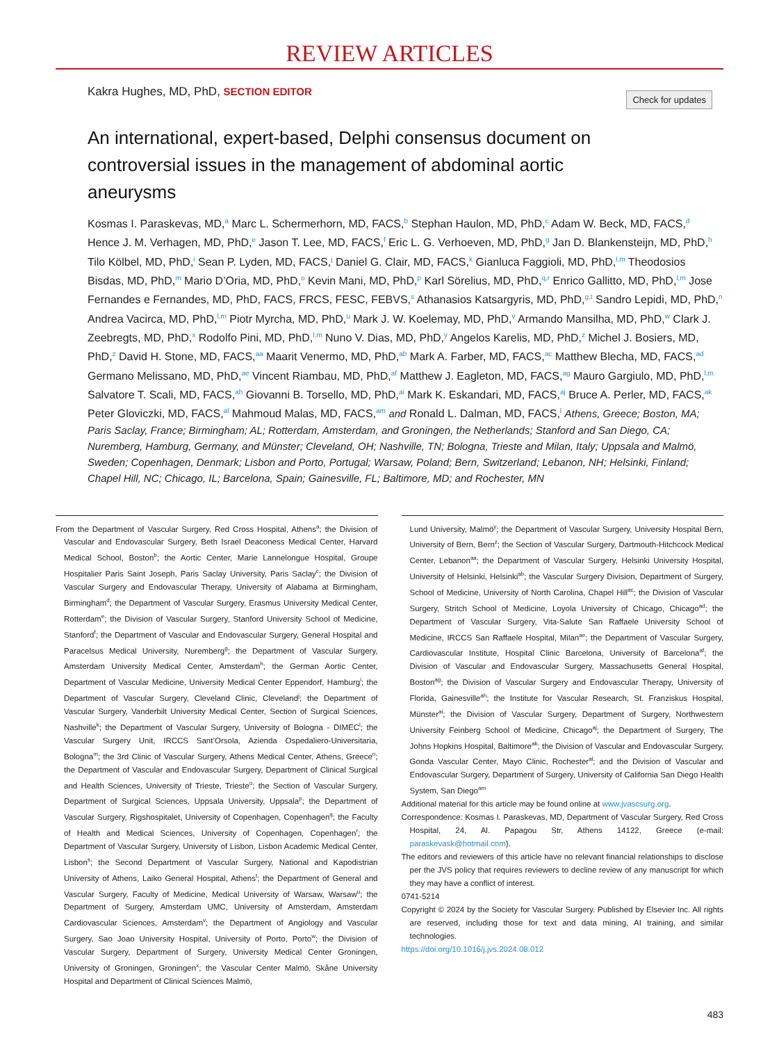REVIEW ARTICLES
Kakra Hughes, MD, PhD, SECTION EDITOR Check for updates
An international, expert-based, Delphi consensus document on controversial issues in the management of abdominal aortic aneurysms
Kosmas I. Paraskevas, MD,<sup>a</sup> Marc L. Schermerhorn, MD, FACS,<sup>b</sup> Stephan Haulon, MD, PhD,<sup>c</sup> Adam W. Beck, MD, FACS,<sup>d</sup> Hence J. M. Verhagen, MD, PhD,<sup>e</sup> Jason T. Lee, MD, FACS,<sup>f</sup> Eric L. G. Verhoeven, MD, PhD,<sup>g</sup> Jan D. Blankensteijn, MD, PhD,<sup>h</sup> Tilo Kölbel, MD, PhD,<sup>i</sup> Sean P. Lyden, MD, FACS,<sup>j</sup> Daniel G. Clair, MD, FACS,<sup>k</sup> Gianluca Faggioli, MD, PhD,<sup>l,m</sup> Theodosios Bisdas, MD, PhD,<sup>m</sup> Mario D’Oria, MD, PhD,<sup>o</sup> Kevin Mani, MD, PhD,<sup>p</sup> Karl Sörelius, MD, PhD,<sup>q,r</sup> Enrico Gallitto, MD, PhD,<sup>l,m</sup> Jose Fernandes e Fernandes, MD, PhD, FACS, FRCS, FESC, FEBVS,<sup>s</sup> Athanasios Katsargyris, MD, PhD,<sup>g,t</sup> Sandro Lepidi, MD, PhD,<sup>n</sup> Andrea Vacirca, MD, PhD,<sup>l,m</sup> Piotr Myrcha, MD, PhD,<sup>u</sup> Mark J. W. Koelemay, MD, PhD,<sup>v</sup> Armando Mansilha, MD, PhD,<sup>w</sup> Clark J. Zeebregts, MD, PhD,<sup>x</sup> Rodolfo Pini, MD, PhD,<sup>l,m</sup> Nuno V. Dias, MD, PhD,<sup>y</sup> Angelos Karelis, MD, PhD,<sup>z</sup> Michel J. Bosiers, MD, PhD,<sup>z</sup> David H. Stone, MD, FACS,<sup>aa</sup> Maarit Venermo, MD, PhD,<sup>ab</sup> Mark A. Farber, MD, FACS,<sup>ac</sup> Matthew Blecha, MD, FACS,<sup>ad</sup> Germano Melissano, MD, PhD,<sup>ae</sup> Vincent Riambau, MD, PhD,<sup>af</sup> Matthew J. Eagleton, MD, FACS,<sup>ag</sup> Mauro Gargiulo, MD, PhD,<sup>l,m</sup> Salvatore T. Scali, MD, FACS,<sup>ah</sup> Giovanni B. Torsello, MD, PhD,<sup>ai</sup> Mark K. Eskandari, MD, FACS,<sup>aj</sup> Bruce A. Perler, MD, FACS,<sup>ak</sup> Peter Gloviczki, MD, FACS,<sup>al</sup> Mahmoud Malas, MD, FACS,<sup>am</sup> and Ronald L. Dalman, MD, FACS,<sup>l</sup> Athens, Greece; Boston, MA; Paris Saclay, France; Birmingham; AL; Rotterdam, Amsterdam, and Groningen, the Netherlands; Stanford and San Diego, CA; Nuremberg, Hamburg, Germany, and Münster; Cleveland, OH; Nashville, TN; Bologna, Trieste and Milan, Italy; Uppsala and Malmö, Sweden; Copenhagen, Denmark; Lisbon and Porto, Portugal; Warsaw, Poland; Bern, Switzerland; Lebanon, NH; Helsinki, Finland; Chapel Hill, NC; Chicago, IL; Barcelona, Spain; Gainesville, FL; Baltimore, MD; and Rochester, MN
From the Department of Vascular Surgery, Red Cross Hospital, Athens<sup>a</sup>; the Division of Vascular and Endovascular Surgery, Beth Israel Deaconess Medical Center, Harvard Medical School, Boston<sup>b</sup>; the Aortic Center, Marie Lannelongue Hospital, Groupe Hospitalier Paris Saint Joseph, Paris Saclay University, Paris Saclay<sup>c</sup>; the Division of Vascular Surgery and Endovascular Therapy, University of Alabama at Birmingham, Birmingham<sup>d</sup>; the Department of Vascular Surgery, Erasmus University Medical Center, Rotterdam<sup>e</sup>; the Division of Vascular Surgery, Stanford University School of Medicine, Stanford<sup>f</sup>; the Department of Vascular and Endovascular Surgery, General Hospital and Paracelsus Medical University, Nuremberg<sup>g</sup>; the Department of Vascular Surgery, Amsterdam University Medical Center, Amsterdam<sup>h</sup>; the German Aortic Center, Department of Vascular Medicine, University Medical Center Eppendorf, Hamburg<sup>i</sup>; the Department of Vascular Surgery, Cleveland Clinic, Cleveland<sup>j</sup>; the Department of Vascular Surgery, Vanderbilt University Medical Center, Section of Surgical Sciences, Nashville<sup>k</sup>; the Department of Vascular Surgery, University of Bologna - DIMEC<sup>l</sup>; the Vascular Surgery Unit, IRCCS Sant’Orsola, Azienda Ospedaliero-Universitaria, Bologna<sup>m</sup>; the 3rd Clinic of Vascular Surgery, Athens Medical Center, Athens, Greece<sup>n</sup>; the Department of Vascular and Endovascular Surgery, Department of Clinical Surgical and Health Sciences, University of Trieste, Trieste<sup>o</sup>; the Section of Vascular Surgery, Department of Surgical Sciences, Uppsala University, Uppsala<sup>p</sup>; the Department of Vascular Surgery, Rigshospitalet, University of Copenhagen, Copenhagen<sup>q</sup>; the Faculty of Health and Medical Sciences, University of Copenhagen, Copenhagen<sup>r</sup>; the Department of Vascular Surgery, University of Lisbon, Lisbon Academic Medical Center, Lisbon<sup>s</sup>; the Second Department of Vascular Surgery, National and Kapodistrian University of Athens, Laiko General Hospital, Athens<sup>t</sup>; the Department of General and Vascular Surgery, Faculty of Medicine, Medical University of Warsaw, Warsaw<sup>u</sup>; the Department of Surgery, Amsterdam UMC, University of Amsterdam, Amsterdam Cardiovascular Sciences, Amsterdam<sup>v</sup>; the Department of Angiology and Vascular Surgery, Sao Joao University Hospital, University of Porto, Porto<sup>w</sup>; the Division of Vascular Surgery, Department of Surgery, University Medical Center Groningen, University of Groningen, Groningen<sup>x</sup>; the Vascular Center Malmö, Skåne University Hospital and Department of Clinical Sciences Malmö,
Lund University, Malmö<sup>y</sup>; the Department of Vascular Surgery, University Hospital Bern, University of Bern, Bern<sup>z</sup>; the Section of Vascular Surgery, Dartmouth-Hitchcock Medical Center, Lebanon<sup>aa</sup>; the Department of Vascular Surgery, Helsinki University Hospital, University of Helsinki, Helsinki<sup>ab</sup>; the Vascular Surgery Division, Department of Surgery, School of Medicine, University of North Carolina, Chapel Hill<sup>ac</sup>; the Division of Vascular Surgery, Stritch School of Medicine, Loyola University of Chicago, Chicago<sup>ad</sup>; the Department of Vascular Surgery, Vita-Salute San Raffaele University School of Medicine, IRCCS San Raffaele Hospital, Milan<sup>ae</sup>; the Department of Vascular Surgery, Cardiovascular Institute, Hospital Clinic Barcelona, University of Barcelona<sup>af</sup>; the Division of Vascular and Endovascular Surgery, Massachusetts General Hospital, Boston<sup>ag</sup>; the Division of Vascular Surgery and Endovascular Therapy, University of Florida, Gainesville<sup>ah</sup>; the Institute for Vascular Research, St. Franziskus Hospital, Münster<sup>ai</sup>; the Division of Vascular Surgery, Department of Surgery, Northwestern University Feinberg School of Medicine, Chicago<sup>aj</sup>; the Department of Surgery, The Johns Hopkins Hospital, Baltimore<sup>ak</sup>; the Division of Vascular and Endovascular Surgery, Gonda Vascular Center, Mayo Clinic, Rochester<sup>al</sup>; and the Division of Vascular and Endovascular Surgery, Department of Surgery, University of California San Diego Health System, San Diego<sup>am</sup>
Additional material for this article may be found online at www.jvascsurg.org.
Correspondence: Kosmas I. Paraskevas, MD, Department of Vascular Surgery, Red Cross Hospital, 24, Al. Papagou Str, Athens 14122, Greece (e-mail: paraskevask@hotmail.com).
The editors and reviewers of this article have no relevant financial relationships to disclose per the JVS policy that requires reviewers to decline review of any manuscript for which they may have a conflict of interest.
0741-5214
Copyright © 2024 by the Society for Vascular Surgery. Published by Elsevier Inc. All rights are reserved, including those for text and data mining, AI training, and similar technologies.
https://doi.org/10.1016/j.jvs.2024.08.012
483